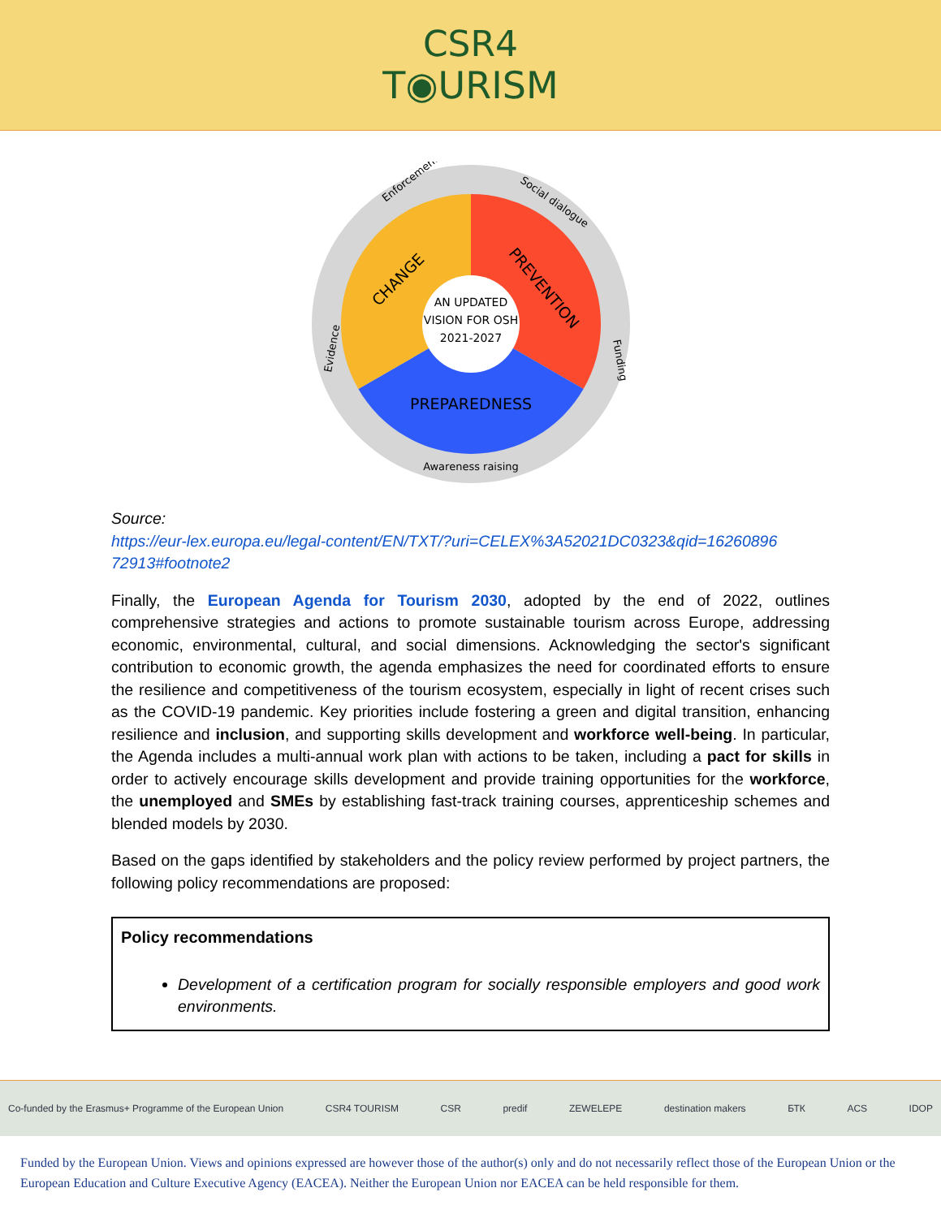CSR4
T◉URISM
AN UPDATED VISION FOR OSH 2021-2027
PREPAREDNESS
CHANGE
PREVENTION
Enforcement
Social dialogue
Funding
Evidence
Awareness raising
Source:
https://eur-lex.europa.eu/legal-content/EN/TXT/?uri=CELEX%3A52021DC0323&qid=16260896 72913#footnote2
Finally, the European Agenda for Tourism 2030, adopted by the end of 2022, outlines comprehensive strategies and actions to promote sustainable tourism across Europe, addressing economic, environmental, cultural, and social dimensions. Acknowledging the sector's significant contribution to economic growth, the agenda emphasizes the need for coordinated efforts to ensure the resilience and competitiveness of the tourism ecosystem, especially in light of recent crises such as the COVID-19 pandemic. Key priorities include fostering a green and digital transition, enhancing resilience and inclusion, and supporting skills development and workforce well-being. In particular, the Agenda includes a multi-annual work plan with actions to be taken, including a pact for skills in order to actively encourage skills development and provide training opportunities for the workforce, the unemployed and SMEs by establishing fast-track training courses, apprenticeship schemes and blended models by 2030.
Based on the gaps identified by stakeholders and the policy review performed by project partners, the following policy recommendations are proposed:
Policy recommendations
Development of a certification program for socially responsible employers and good work environments.
Co-funded by the Erasmus+ Programme of the European Union CSR4 TOURISM CSR predif ZEWELEPE destination makers БТК ACS IDOP
Funded by the European Union. Views and opinions expressed are however those of the author(s) only and do not necessarily reflect those of the European Union or the European Education and Culture Executive Agency (EACEA). Neither the European Union nor EACEA can be held responsible for them.